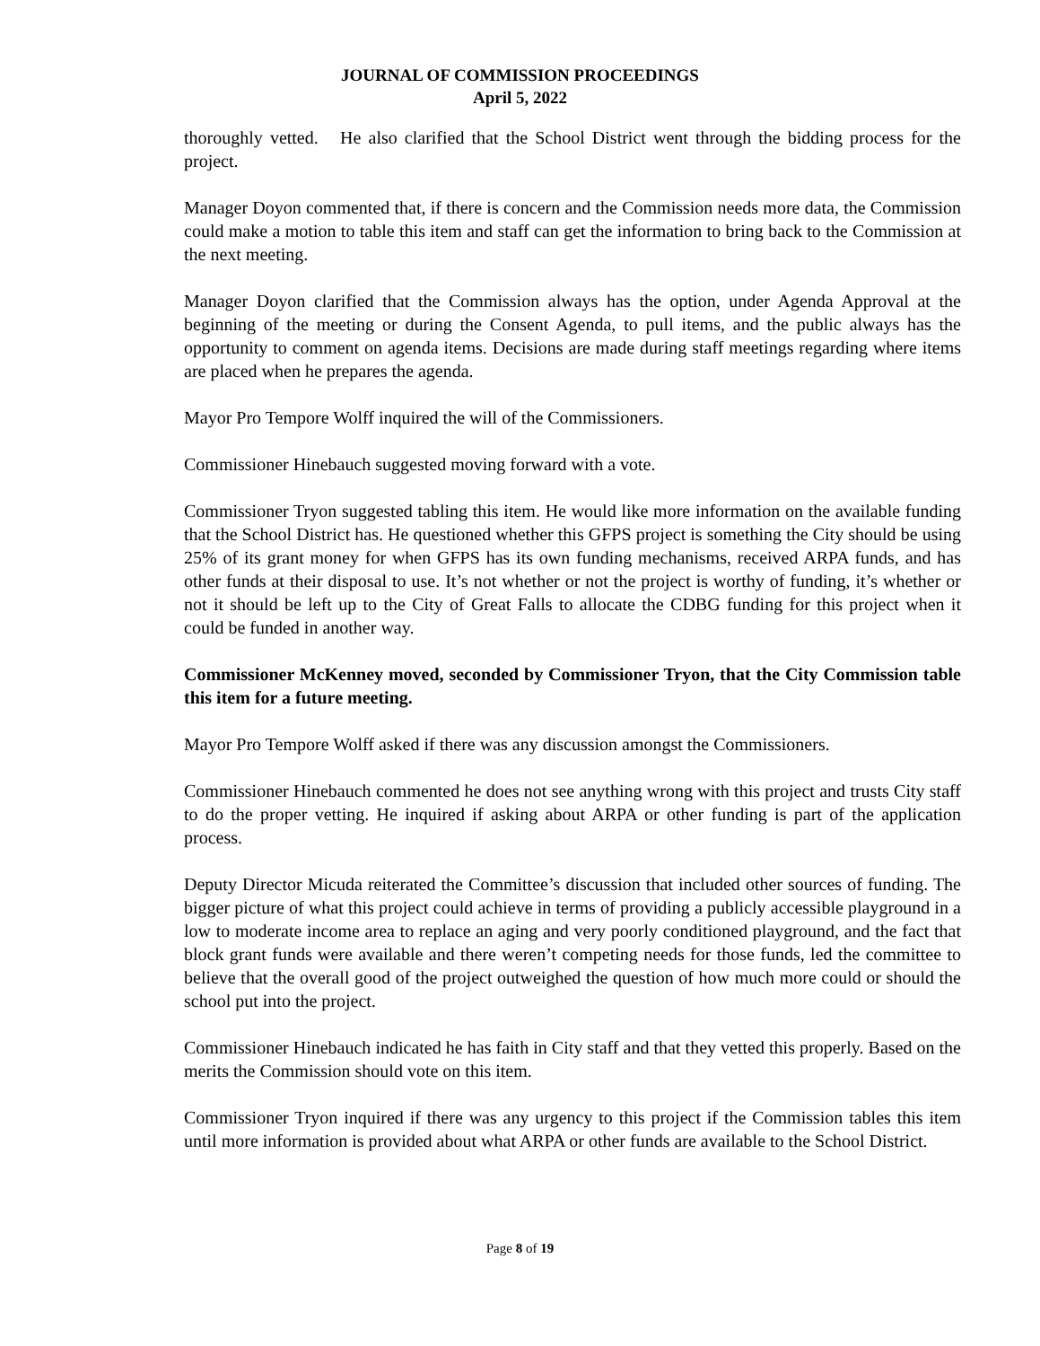JOURNAL OF COMMISSION PROCEEDINGS
April 5, 2022
thoroughly vetted. He also clarified that the School District went through the bidding process for the project.
Manager Doyon commented that, if there is concern and the Commission needs more data, the Commission could make a motion to table this item and staff can get the information to bring back to the Commission at the next meeting.
Manager Doyon clarified that the Commission always has the option, under Agenda Approval at the beginning of the meeting or during the Consent Agenda, to pull items, and the public always has the opportunity to comment on agenda items. Decisions are made during staff meetings regarding where items are placed when he prepares the agenda.
Mayor Pro Tempore Wolff inquired the will of the Commissioners.
Commissioner Hinebauch suggested moving forward with a vote.
Commissioner Tryon suggested tabling this item. He would like more information on the available funding that the School District has. He questioned whether this GFPS project is something the City should be using 25% of its grant money for when GFPS has its own funding mechanisms, received ARPA funds, and has other funds at their disposal to use. It’s not whether or not the project is worthy of funding, it’s whether or not it should be left up to the City of Great Falls to allocate the CDBG funding for this project when it could be funded in another way.
Commissioner McKenney moved, seconded by Commissioner Tryon, that the City Commission table this item for a future meeting.
Mayor Pro Tempore Wolff asked if there was any discussion amongst the Commissioners.
Commissioner Hinebauch commented he does not see anything wrong with this project and trusts City staff to do the proper vetting. He inquired if asking about ARPA or other funding is part of the application process.
Deputy Director Micuda reiterated the Committee’s discussion that included other sources of funding. The bigger picture of what this project could achieve in terms of providing a publicly accessible playground in a low to moderate income area to replace an aging and very poorly conditioned playground, and the fact that block grant funds were available and there weren’t competing needs for those funds, led the committee to believe that the overall good of the project outweighed the question of how much more could or should the school put into the project.
Commissioner Hinebauch indicated he has faith in City staff and that they vetted this properly. Based on the merits the Commission should vote on this item.
Commissioner Tryon inquired if there was any urgency to this project if the Commission tables this item until more information is provided about what ARPA or other funds are available to the School District.
Page 8 of 19